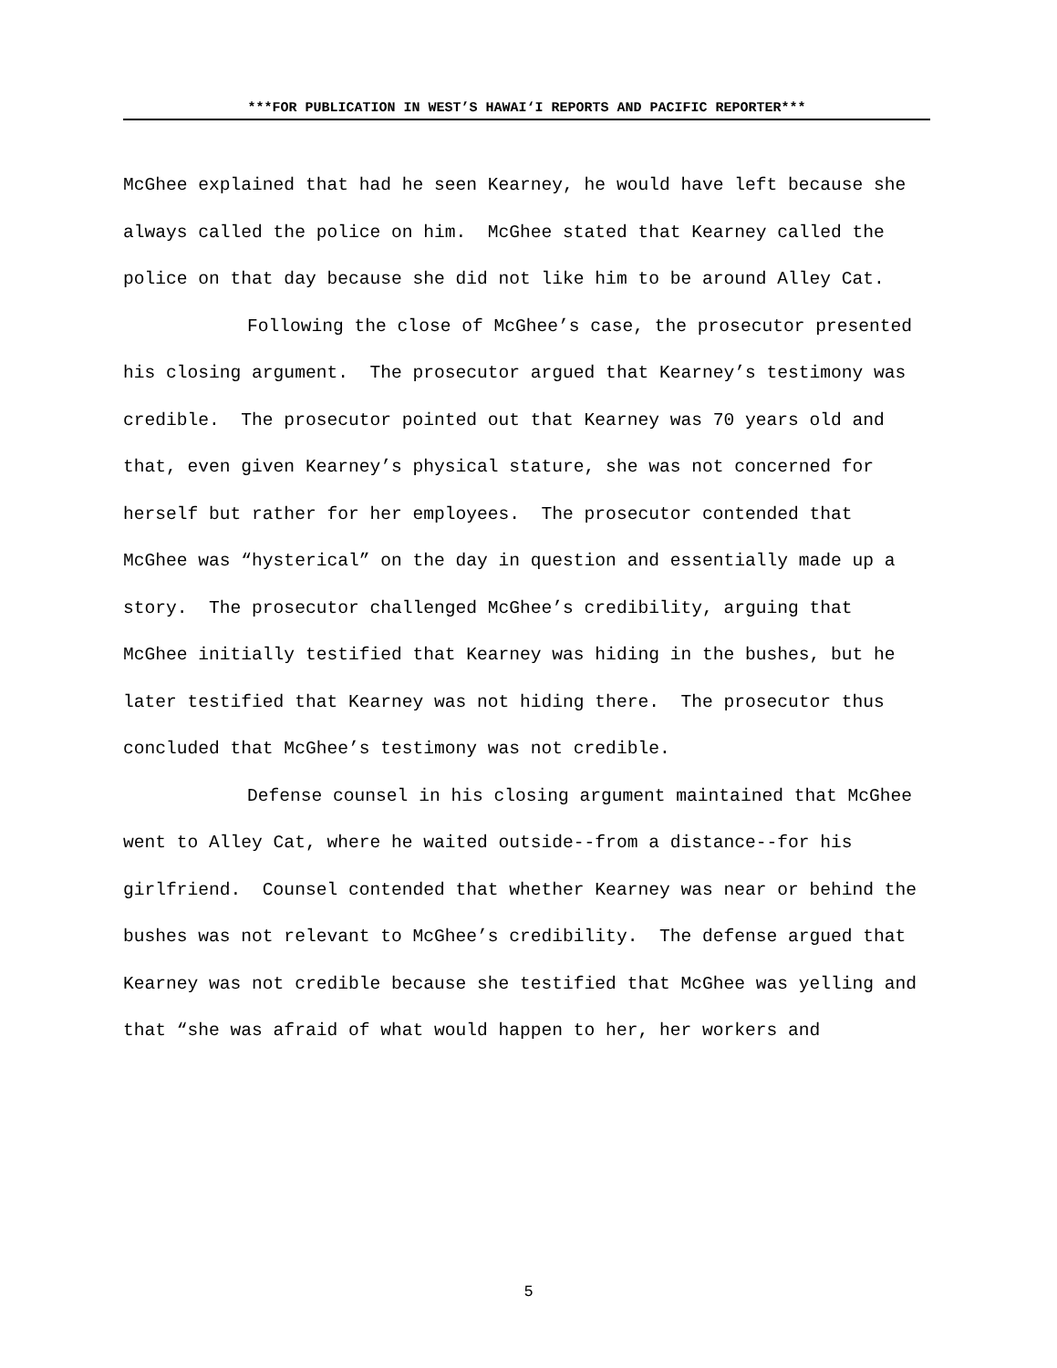***FOR PUBLICATION IN WEST’S HAWAI‘I REPORTS AND PACIFIC REPORTER***
McGhee explained that had he seen Kearney, he would have left because she always called the police on him. McGhee stated that Kearney called the police on that day because she did not like him to be around Alley Cat.
Following the close of McGhee’s case, the prosecutor presented his closing argument. The prosecutor argued that Kearney’s testimony was credible. The prosecutor pointed out that Kearney was 70 years old and that, even given Kearney’s physical stature, she was not concerned for herself but rather for her employees. The prosecutor contended that McGhee was “hysterical” on the day in question and essentially made up a story. The prosecutor challenged McGhee’s credibility, arguing that McGhee initially testified that Kearney was hiding in the bushes, but he later testified that Kearney was not hiding there. The prosecutor thus concluded that McGhee’s testimony was not credible.
Defense counsel in his closing argument maintained that McGhee went to Alley Cat, where he waited outside--from a distance--for his girlfriend. Counsel contended that whether Kearney was near or behind the bushes was not relevant to McGhee’s credibility. The defense argued that Kearney was not credible because she testified that McGhee was yelling and that “she was afraid of what would happen to her, her workers and
5